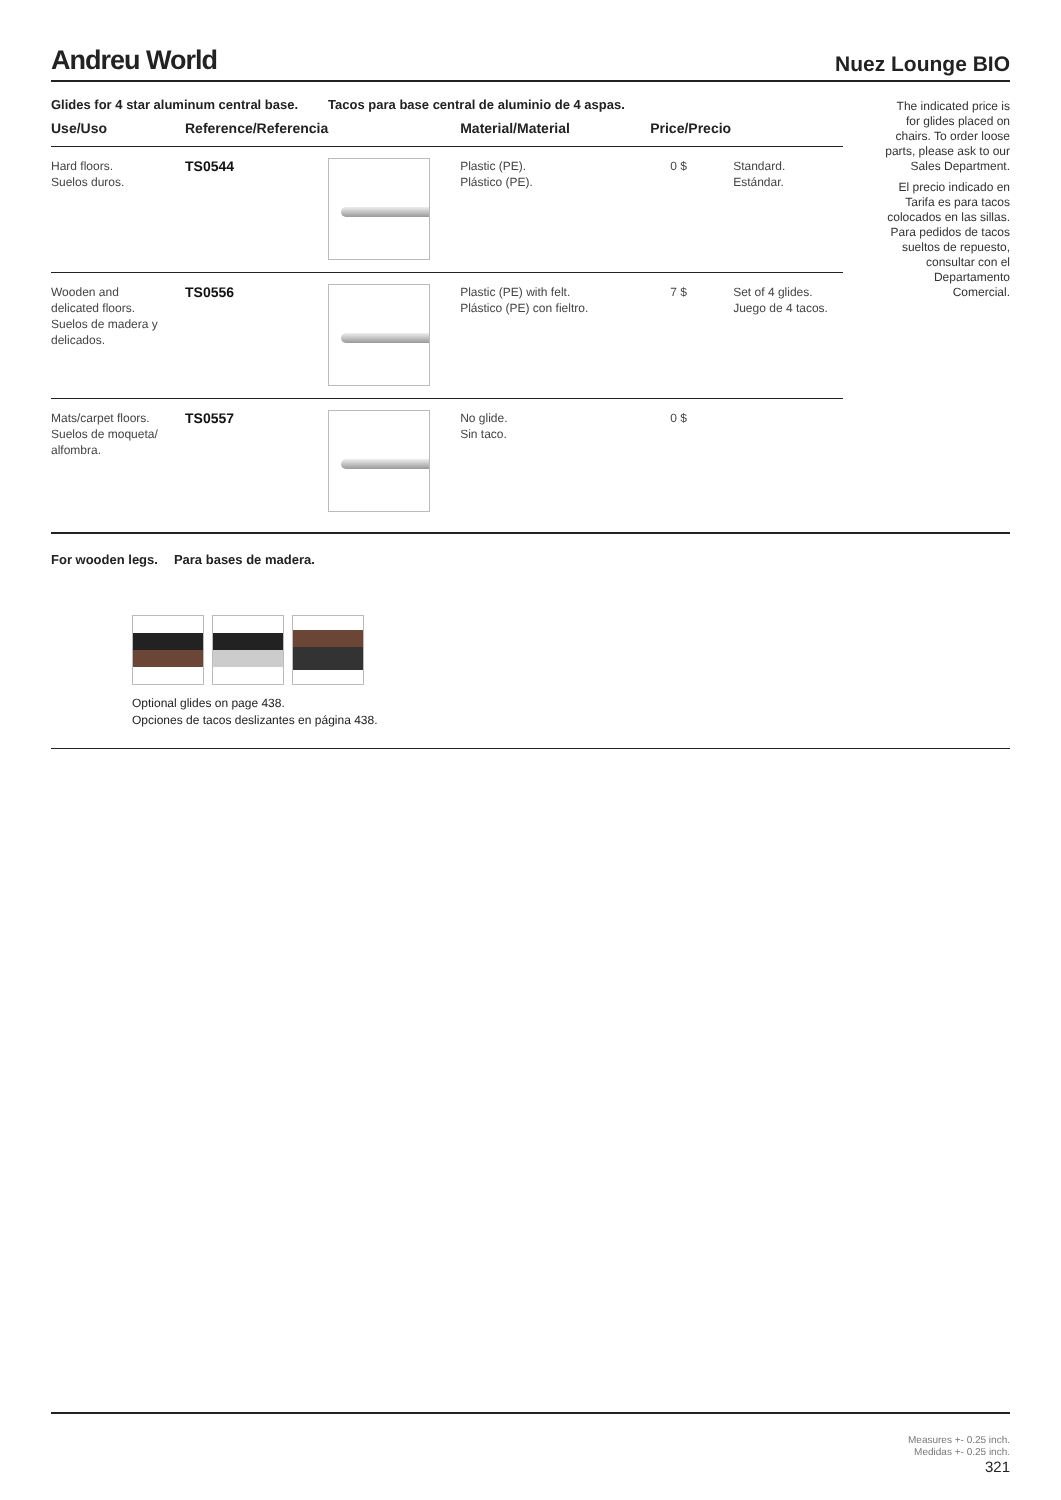Andreu World
Nuez Lounge BIO
Glides for 4 star aluminum central base. Tacos para base central de aluminio de 4 aspas.
| Use/Uso | Reference/Referencia | | Material/Material | Price/Precio | |
| --- | --- | --- | --- | --- | --- |
| Hard floors. Suelos duros. | TS0544 | | Plastic (PE). Plástico (PE). | 0 $ | Standard. Estándar. |
| Wooden and delicated floors. Suelos de madera y delicados. | TS0556 | | Plastic (PE) with felt. Plástico (PE) con fieltro. | 7 $ | Set of 4 glides. Juego de 4 tacos. |
| Mats/carpet floors. Suelos de moqueta/ alfombra. | TS0557 | | No glide. Sin taco. | 0 $ | |
The indicated price is for glides placed on chairs. To order loose parts, please ask to our Sales Department.
El precio indicado en Tarifa es para tacos colocados en las sillas. Para pedidos de tacos sueltos de repuesto, consultar con el Departamento Comercial.
For wooden legs. Para bases de madera.
Optional glides on page 438.
Opciones de tacos deslizantes en página 438.
Measures +- 0.25 inch.
Medidas +- 0.25 inch.
321